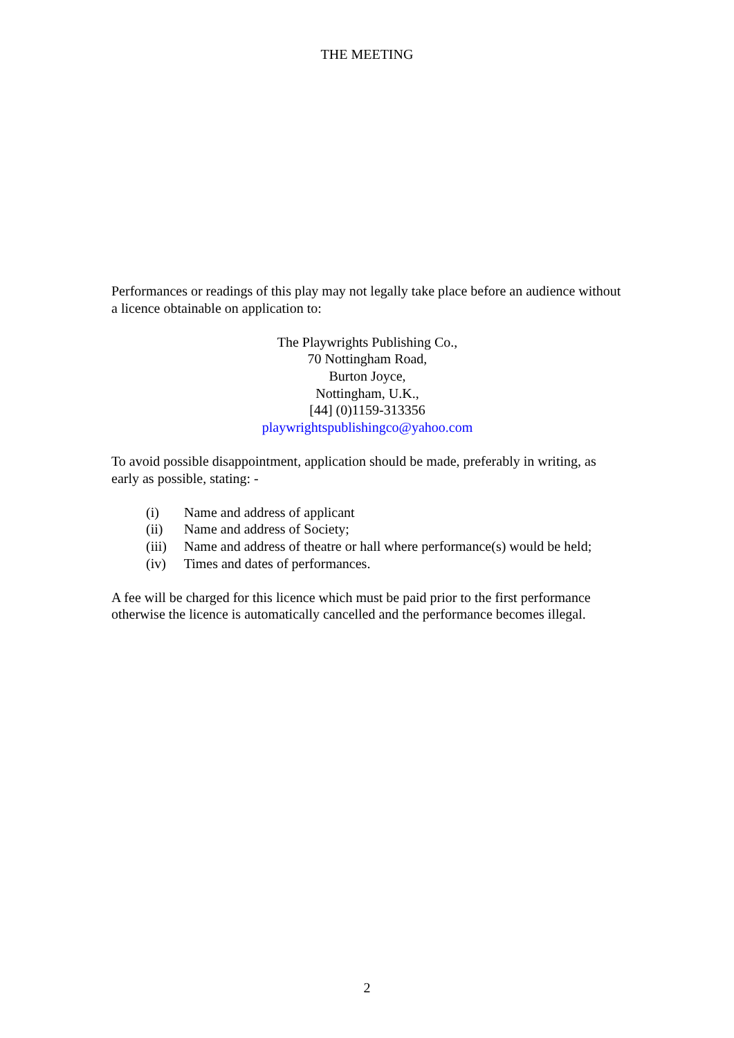THE MEETING
Performances or readings of this play may not legally take place before an audience without a licence obtainable on application to:
The Playwrights Publishing Co.,
70 Nottingham Road,
Burton Joyce,
Nottingham, U.K.,
[44] (0)1159-313356
playwrightspublishingco@yahoo.com
To avoid possible disappointment, application should be made, preferably in writing, as early as possible, stating: -
(i) Name and address of applicant
(ii) Name and address of Society;
(iii) Name and address of theatre or hall where performance(s) would be held;
(iv) Times and dates of performances.
A fee will be charged for this licence which must be paid prior to the first performance otherwise the licence is automatically cancelled and the performance becomes illegal.
2